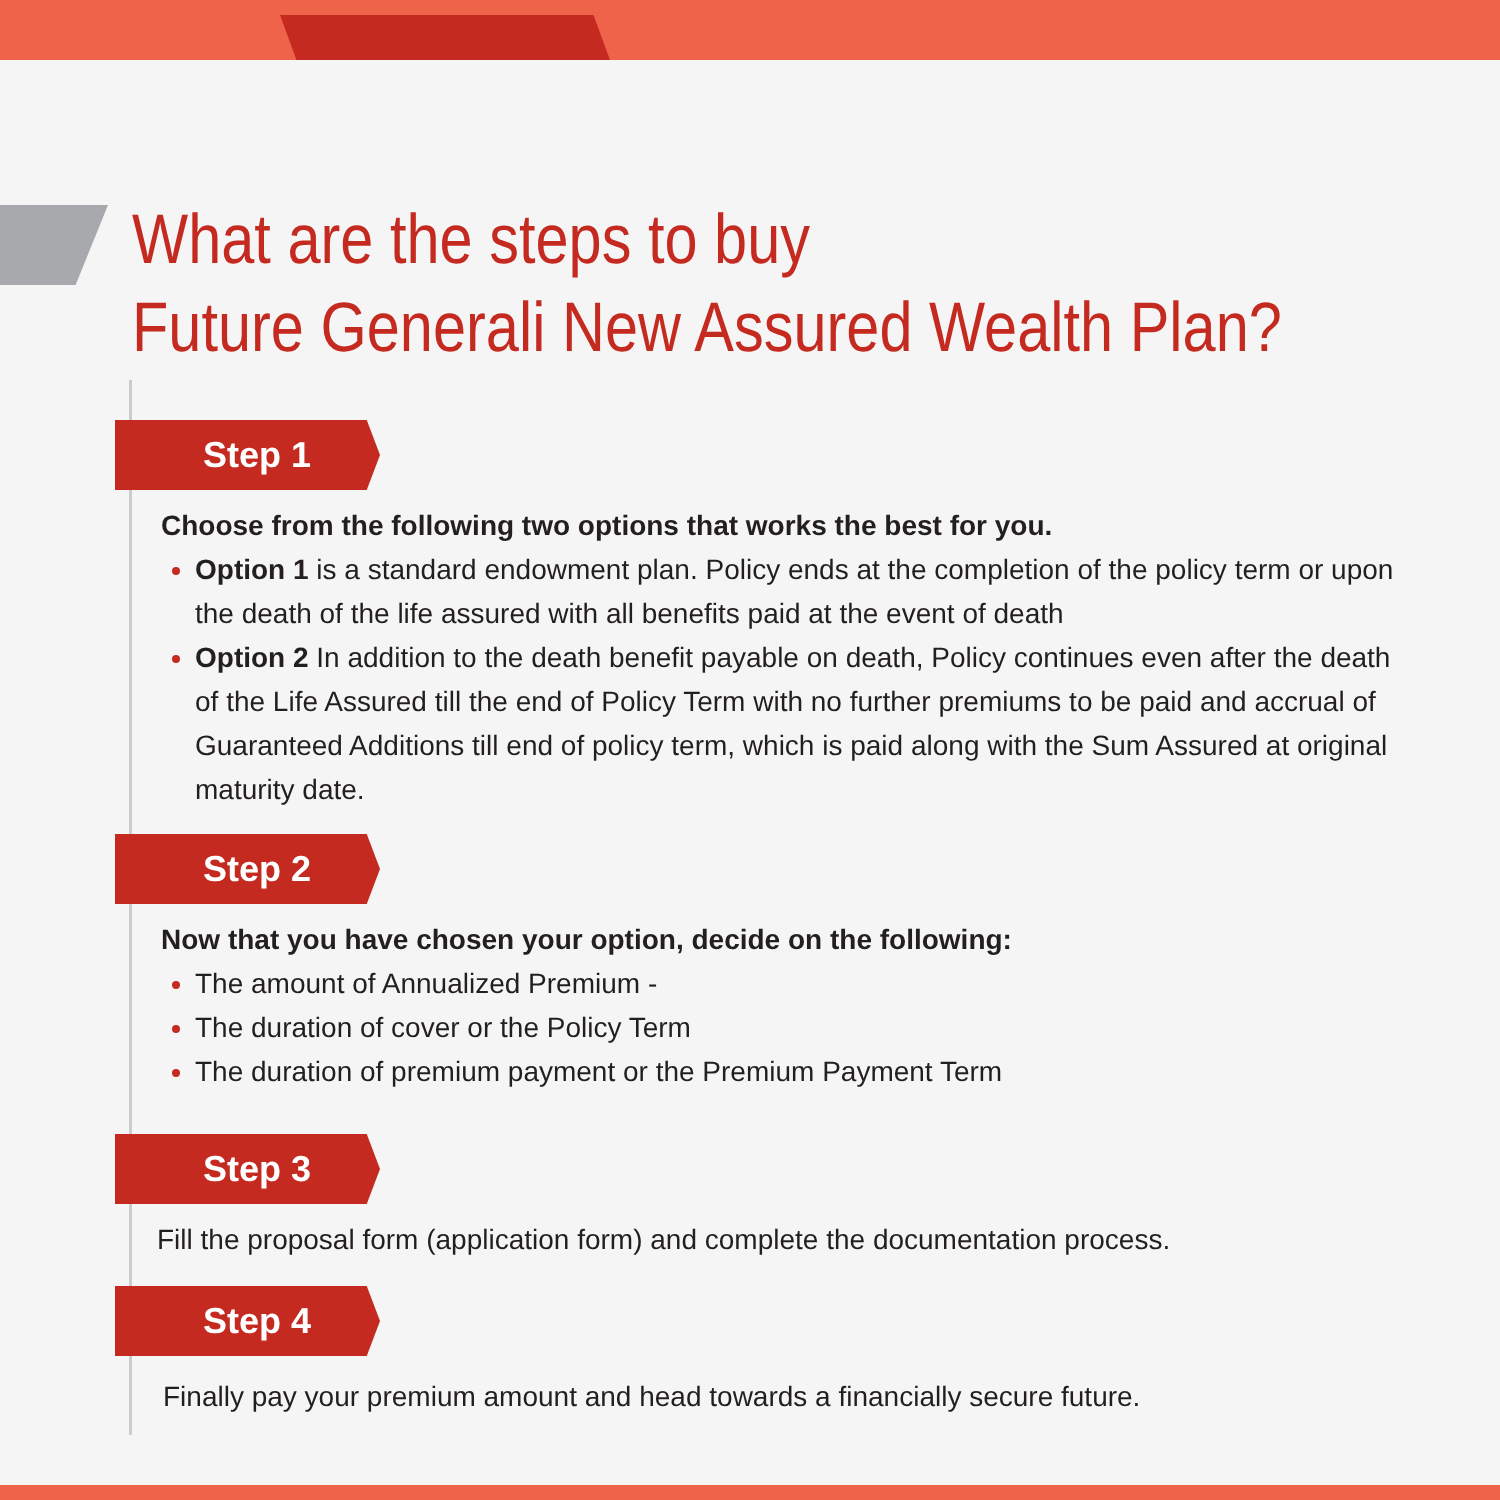What are the steps to buy
Future Generali New Assured Wealth Plan?
Step 1
Choose from the following two options that works the best for you.
Option 1 is a standard endowment plan. Policy ends at the completion of the policy term or upon the death of the life assured with all benefits paid at the event of death
Option 2 In addition to the death benefit payable on death, Policy continues even after the death of the Life Assured till the end of Policy Term with no further premiums to be paid and accrual of Guaranteed Additions till end of policy term, which is paid along with the Sum Assured at original maturity date.
Step 2
Now that you have chosen your option, decide on the following:
The amount of Annualized Premium -
The duration of cover or the Policy Term
The duration of premium payment or the Premium Payment Term
Step 3
Fill the proposal form (application form) and complete the documentation process.
Step 4
Finally pay your premium amount and head towards a financially secure future.